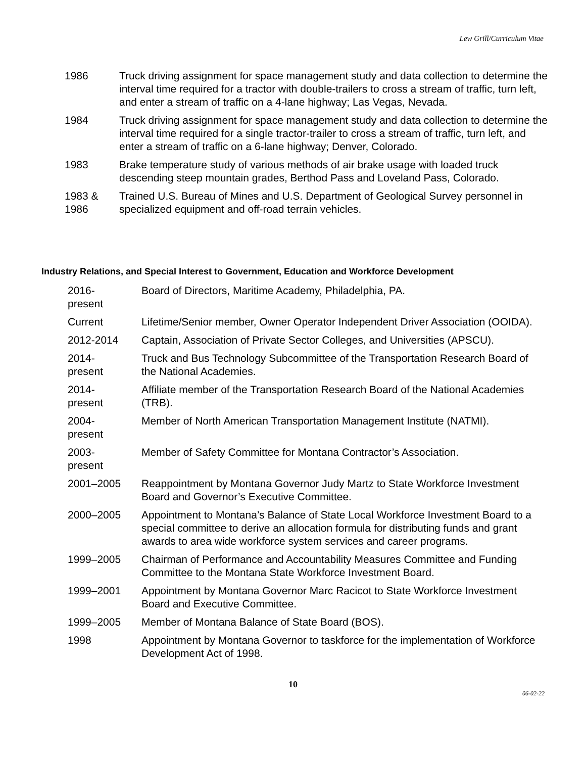Lew Grill/Curriculum Vitae
| 1986 | Truck driving assignment for space management study and data collection to determine the interval time required for a tractor with double-trailers to cross a stream of traffic, turn left, and enter a stream of traffic on a 4-lane highway; Las Vegas, Nevada. |
| 1984 | Truck driving assignment for space management study and data collection to determine the interval time required for a single tractor-trailer to cross a stream of traffic, turn left, and enter a stream of traffic on a 6-lane highway; Denver, Colorado. |
| 1983 | Brake temperature study of various methods of air brake usage with loaded truck descending steep mountain grades, Berthod Pass and Loveland Pass, Colorado. |
| 1983 & 1986 | Trained U.S. Bureau of Mines and U.S. Department of Geological Survey personnel in specialized equipment and off-road terrain vehicles. |
Industry Relations, and Special Interest to Government, Education and Workforce Development
| 2016- present | Board of Directors, Maritime Academy, Philadelphia, PA. |
| Current | Lifetime/Senior member, Owner Operator Independent Driver Association (OOIDA). |
| 2012-2014 | Captain, Association of Private Sector Colleges, and Universities (APSCU). |
| 2014- present | Truck and Bus Technology Subcommittee of the Transportation Research Board of the National Academies. |
| 2014- present | Affiliate member of the Transportation Research Board of the National Academies (TRB). |
| 2004- present | Member of North American Transportation Management Institute (NATMI). |
| 2003- present | Member of Safety Committee for Montana Contractor’s Association. |
| 2001–2005 | Reappointment by Montana Governor Judy Martz to State Workforce Investment Board and Governor’s Executive Committee. |
| 2000–2005 | Appointment to Montana’s Balance of State Local Workforce Investment Board to a special committee to derive an allocation formula for distributing funds and grant awards to area wide workforce system services and career programs. |
| 1999–2005 | Chairman of Performance and Accountability Measures Committee and Funding Committee to the Montana State Workforce Investment Board. |
| 1999–2001 | Appointment by Montana Governor Marc Racicot to State Workforce Investment Board and Executive Committee. |
| 1999–2005 | Member of Montana Balance of State Board (BOS). |
| 1998 | Appointment by Montana Governor to taskforce for the implementation of Workforce Development Act of 1998. |
10
06-02-22